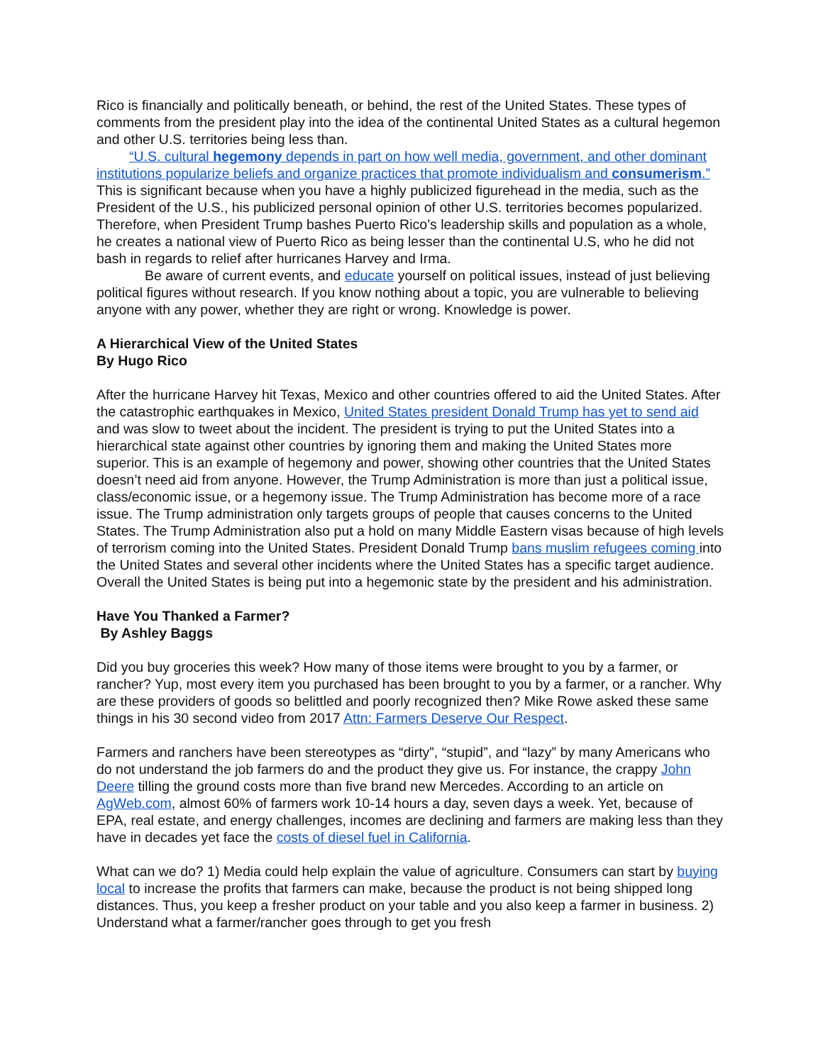Rico is financially and politically beneath, or behind, the rest of the United States. These types of comments from the president play into the idea of the continental United States as a cultural hegemon and other U.S. territories being less than.
“U.S. cultural hegemony depends in part on how well media, government, and other dominant institutions popularize beliefs and organize practices that promote individualism and consumerism.” This is significant because when you have a highly publicized figurehead in the media, such as the President of the U.S., his publicized personal opinion of other U.S. territories becomes popularized. Therefore, when President Trump bashes Puerto Rico’s leadership skills and population as a whole, he creates a national view of Puerto Rico as being lesser than the continental U.S, who he did not bash in regards to relief after hurricanes Harvey and Irma.
Be aware of current events, and educate yourself on political issues, instead of just believing political figures without research. If you know nothing about a topic, you are vulnerable to believing anyone with any power, whether they are right or wrong. Knowledge is power.
A Hierarchical View of the United States
By Hugo Rico
After the hurricane Harvey hit Texas, Mexico and other countries offered to aid the United States. After the catastrophic earthquakes in Mexico, United States president Donald Trump has yet to send aid and was slow to tweet about the incident. The president is trying to put the United States into a hierarchical state against other countries by ignoring them and making the United States more superior. This is an example of hegemony and power, showing other countries that the United States doesn’t need aid from anyone. However, the Trump Administration is more than just a political issue, class/economic issue, or a hegemony issue. The Trump Administration has become more of a race issue. The Trump administration only targets groups of people that causes concerns to the United States. The Trump Administration also put a hold on many Middle Eastern visas because of high levels of terrorism coming into the United States. President Donald Trump bans muslim refugees coming into the United States and several other incidents where the United States has a specific target audience. Overall the United States is being put into a hegemonic state by the president and his administration.
Have You Thanked a Farmer?
By Ashley Baggs
Did you buy groceries this week? How many of those items were brought to you by a farmer, or rancher? Yup, most every item you purchased has been brought to you by a farmer, or a rancher. Why are these providers of goods so belittled and poorly recognized then? Mike Rowe asked these same things in his 30 second video from 2017 Attn: Farmers Deserve Our Respect.
Farmers and ranchers have been stereotypes as “dirty”, “stupid”, and “lazy” by many Americans who do not understand the job farmers do and the product they give us. For instance, the crappy John Deere tilling the ground costs more than five brand new Mercedes. According to an article on AgWeb.com, almost 60% of farmers work 10-14 hours a day, seven days a week. Yet, because of EPA, real estate, and energy challenges, incomes are declining and farmers are making less than they have in decades yet face the costs of diesel fuel in California.
What can we do? 1) Media could help explain the value of agriculture. Consumers can start by buying local to increase the profits that farmers can make, because the product is not being shipped long distances. Thus, you keep a fresher product on your table and you also keep a farmer in business. 2) Understand what a farmer/rancher goes through to get you fresh